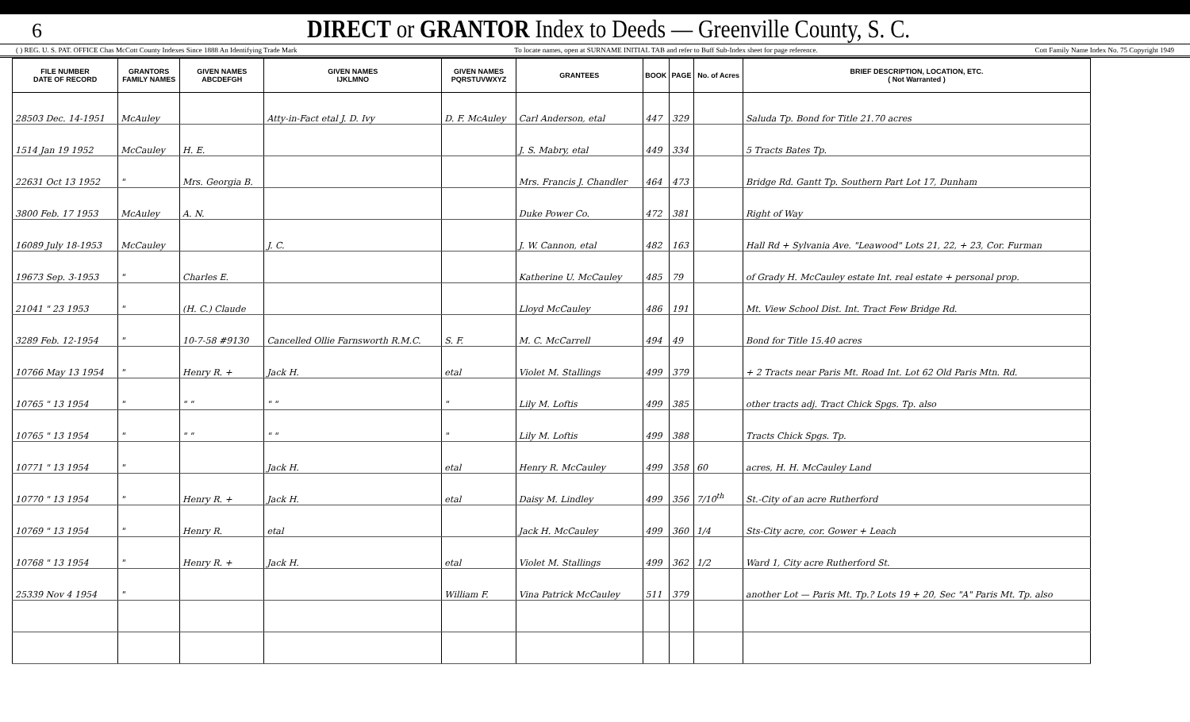6
DIRECT or GRANTOR Index to Deeds — Greenville County, S. C.
( ) REG. U. S. PAT. OFFICE Chas McCott County Indexes Since 1888 An Identifying Trade Mark To locate names, open at SURNAME INITIAL TAB and refer to Buff Sub-Index sheet for page reference. Cott Family Name Index No. 75 Copyright 1949
| FILE NUMBER DATE OF RECORD | GRANTORS FAMILY NAMES | GIVEN NAMES ABCDEFGH | GIVEN NAMES IJKLMNO | GIVEN NAMES PQRSTUVWXYZ | GRANTEES | BOOK | PAGE | No. of Acres | BRIEF DESCRIPTION, LOCATION, ETC. ( Not Warranted ) |
| --- | --- | --- | --- | --- | --- | --- | --- | --- | --- |
| 28503 Dec. 14-1951 | McAuley | | Atty-in-Fact etal J. D. Ivy | D. F. McAuley | Carl Anderson, etal | 447 | 329 | | Saluda Tp. Bond for Title 21.70 acres |
| 1514 Jan 19 1952 | McCauley | H. E. | | | J. S. Mabry, etal | 449 | 334 | | 5 Tracts Bates Tp. |
| 22631 Oct 13 1952 | " | Mrs. Georgia B. | | | Mrs. Francis J. Chandler | 464 | 473 | | Bridge Rd. Gantt Tp. Southern Part Lot 17, Dunham |
| 3800 Feb. 17 1953 | McAuley | A. N. | | | Duke Power Co. | 472 | 381 | | Right of Way |
| 16089 July 18-1953 | McCauley | | J. C. | | J. W. Cannon, etal | 482 | 163 | | Hall Rd + Sylvania Ave. "Leawood" Lots 21, 22, + 23, Cor. Furman |
| 19673 Sep. 3-1953 | " | Charles E. | | | Katherine U. McCauley | 485 | 79 | | of Grady H. McCauley estate Int. real estate + personal prop. |
| 21041 " 23 1953 | " | (H. C.) Claude | | | Lloyd McCauley | 486 | 191 | | Mt. View School Dist. Int. Tract Few Bridge Rd. |
| 3289 Feb. 12-1954 | " | 10-7-58 #9130 | Cancelled Ollie Farnsworth R.M.C. | S. F. | M. C. McCarrell | 494 | 49 | | Bond for Title 15.40 acres |
| 10766 May 13 1954 | " | Henry R. + | Jack H. | etal | Violet M. Stallings | 499 | 379 | | + 2 Tracts near Paris Mt. Road Int. Lot 62 Old Paris Mtn. Rd. |
| 10765 " 13 1954 | " | " " | " " | " | Lily M. Loftis | 499 | 385 | | other tracts adj. Tract Chick Spgs. Tp. also |
| 10765 " 13 1954 | " | " " | " " | " | Lily M. Loftis | 499 | 388 | | Tracts Chick Spgs. Tp. |
| 10771 " 13 1954 | " | | Jack H. | etal | Henry R. McCauley | 499 | 358 | 60 | acres, H. H. McCauley Land |
| 10770 " 13 1954 | " | Henry R. + | Jack H. | etal | Daisy M. Lindley | 499 | 356 | 7/10<sup>th</sup> | St.-City of an acre Rutherford |
| 10769 " 13 1954 | " | Henry R. | etal | | Jack H. McCauley | 499 | 360 | 1/4 | Sts-City acre, cor. Gower + Leach |
| 10768 " 13 1954 | " | Henry R. + | Jack H. | etal | Violet M. Stallings | 499 | 362 | 1/2 | Ward 1, City acre Rutherford St. |
| 25339 Nov 4 1954 | " | | | William F. | Vina Patrick McCauley | 511 | 379 | | another Lot — Paris Mt. Tp.? Lots 19 + 20, Sec "A" Paris Mt. Tp. also |